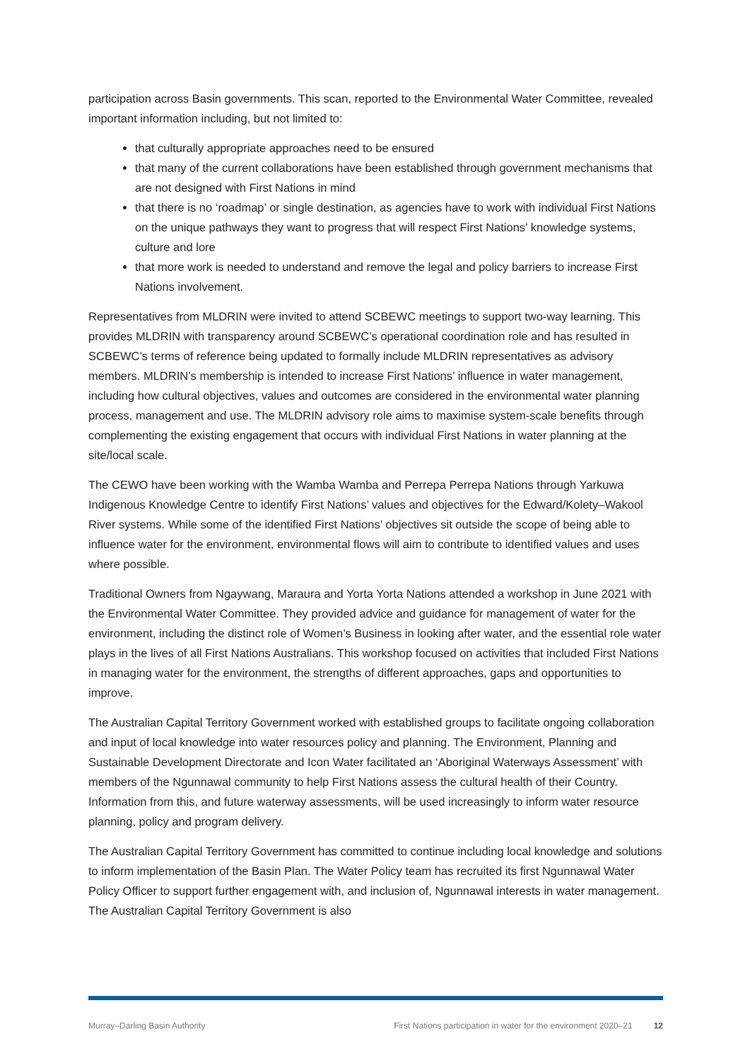participation across Basin governments. This scan, reported to the Environmental Water Committee, revealed important information including, but not limited to:
that culturally appropriate approaches need to be ensured
that many of the current collaborations have been established through government mechanisms that are not designed with First Nations in mind
that there is no ‘roadmap’ or single destination, as agencies have to work with individual First Nations on the unique pathways they want to progress that will respect First Nations’ knowledge systems, culture and lore
that more work is needed to understand and remove the legal and policy barriers to increase First Nations involvement.
Representatives from MLDRIN were invited to attend SCBEWC meetings to support two-way learning. This provides MLDRIN with transparency around SCBEWC’s operational coordination role and has resulted in SCBEWC’s terms of reference being updated to formally include MLDRIN representatives as advisory members. MLDRIN’s membership is intended to increase First Nations’ influence in water management, including how cultural objectives, values and outcomes are considered in the environmental water planning process, management and use. The MLDRIN advisory role aims to maximise system-scale benefits through complementing the existing engagement that occurs with individual First Nations in water planning at the site/local scale.
The CEWO have been working with the Wamba Wamba and Perrepa Perrepa Nations through Yarkuwa Indigenous Knowledge Centre to identify First Nations’ values and objectives for the Edward/Kolety–Wakool River systems. While some of the identified First Nations’ objectives sit outside the scope of being able to influence water for the environment, environmental flows will aim to contribute to identified values and uses where possible.
Traditional Owners from Ngaywang, Maraura and Yorta Yorta Nations attended a workshop in June 2021 with the Environmental Water Committee. They provided advice and guidance for management of water for the environment, including the distinct role of Women’s Business in looking after water, and the essential role water plays in the lives of all First Nations Australians. This workshop focused on activities that included First Nations in managing water for the environment, the strengths of different approaches, gaps and opportunities to improve.
The Australian Capital Territory Government worked with established groups to facilitate ongoing collaboration and input of local knowledge into water resources policy and planning. The Environment, Planning and Sustainable Development Directorate and Icon Water facilitated an ‘Aboriginal Waterways Assessment’ with members of the Ngunnawal community to help First Nations assess the cultural health of their Country. Information from this, and future waterway assessments, will be used increasingly to inform water resource planning, policy and program delivery.
The Australian Capital Territory Government has committed to continue including local knowledge and solutions to inform implementation of the Basin Plan. The Water Policy team has recruited its first Ngunnawal Water Policy Officer to support further engagement with, and inclusion of, Ngunnawal interests in water management. The Australian Capital Territory Government is also
Murray–Darling Basin Authority First Nations participation in water for the environment 2020–21 12